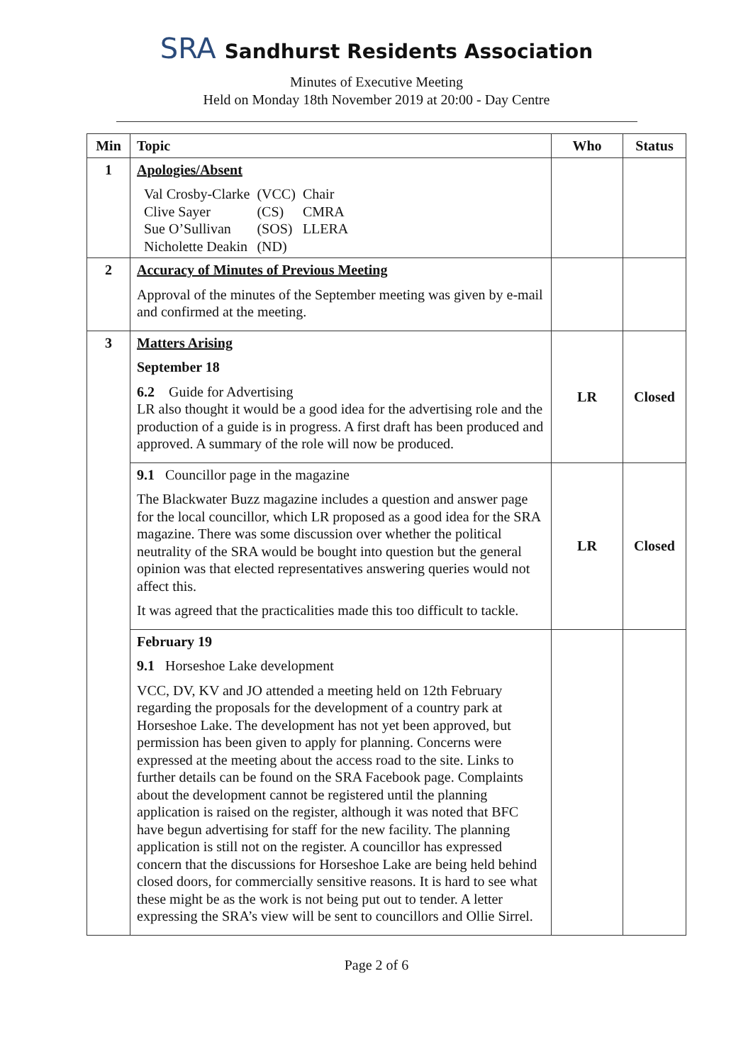SRA Sandhurst Residents Association
Minutes of Executive Meeting
Held on Monday 18th November 2019 at 20:00 - Day Centre
| Min | Topic | Who | Status |
| --- | --- | --- | --- |
| 1 | Apologies/Absent / Val Crosby-Clarke / (VCC) / Chair / / Clive Sayer / (CS) / CMRA / / Sue O’Sullivan / (SOS) / LLERA / / Nicholette Deakin / (ND) / / | | |
| 2 | Accuracy of Minutes of Previous Meeting Approval of the minutes of the September meeting was given by e-mail and confirmed at the meeting. | | |
| 3 | Matters Arising September 18 6.2 Guide for Advertising LR also thought it would be a good idea for the advertising role and the production of a guide is in progress. A first draft has been produced and approved. A summary of the role will now be produced. | LR | Closed |
| | 9.1 Councillor page in the magazine The Blackwater Buzz magazine includes a question and answer page for the local councillor, which LR proposed as a good idea for the SRA magazine. There was some discussion over whether the political neutrality of the SRA would be bought into question but the general opinion was that elected representatives answering queries would not affect this. It was agreed that the practicalities made this too difficult to tackle. | LR | Closed |
| | February 19 9.1 Horseshoe Lake development VCC, DV, KV and JO attended a meeting held on 12th February regarding the proposals for the development of a country park at Horseshoe Lake. The development has not yet been approved, but permission has been given to apply for planning. Concerns were expressed at the meeting about the access road to the site. Links to further details can be found on the SRA Facebook page. Complaints about the development cannot be registered until the planning application is raised on the register, although it was noted that BFC have begun advertising for staff for the new facility. The planning application is still not on the register. A councillor has expressed concern that the discussions for Horseshoe Lake are being held behind closed doors, for commercially sensitive reasons. It is hard to see what these might be as the work is not being put out to tender. A letter expressing the SRA’s view will be sent to councillors and Ollie Sirrel. | | |
Page 2 of 6